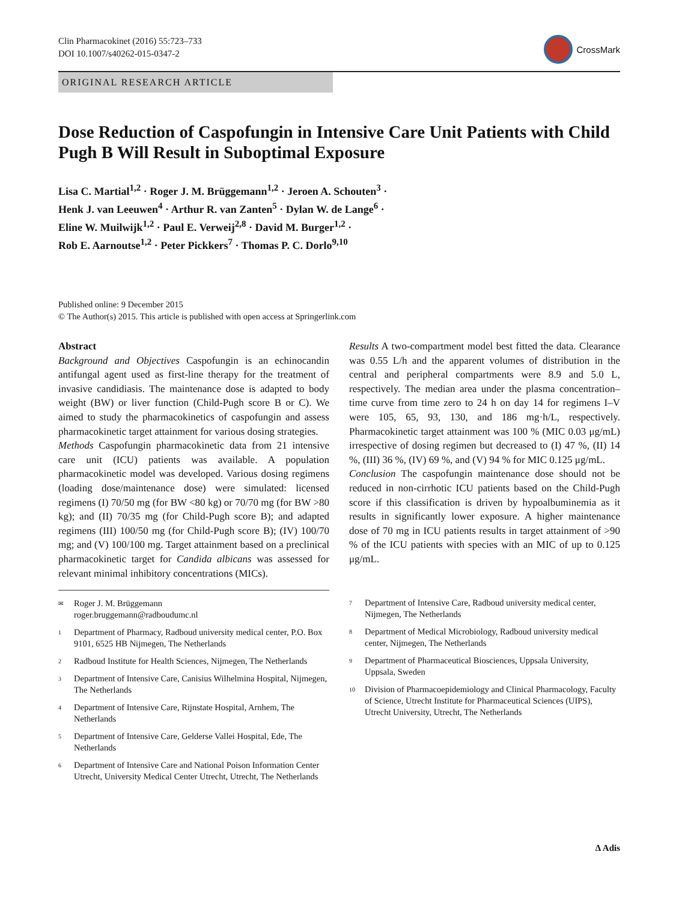Clin Pharmacokinet (2016) 55:723–733
DOI 10.1007/s40262-015-0347-2
CrossMark
ORIGINAL RESEARCH ARTICLE
Dose Reduction of Caspofungin in Intensive Care Unit Patients with Child Pugh B Will Result in Suboptimal Exposure
Lisa C. Martial<sup>1,2</sup> · Roger J. M. Brüggemann<sup>1,2</sup> · Jeroen A. Schouten<sup>3</sup> ·
Henk J. van Leeuwen<sup>4</sup> · Arthur R. van Zanten<sup>5</sup> · Dylan W. de Lange<sup>6</sup> ·
Eline W. Muilwijk<sup>1,2</sup> · Paul E. Verweij<sup>2,8</sup> · David M. Burger<sup>1,2</sup> ·
Rob E. Aarnoutse<sup>1,2</sup> · Peter Pickkers<sup>7</sup> · Thomas P. C. Dorlo<sup>9,10</sup>
Published online: 9 December 2015
© The Author(s) 2015. This article is published with open access at Springerlink.com
Abstract
Background and Objectives Caspofungin is an echinocandin antifungal agent used as first-line therapy for the treatment of invasive candidiasis. The maintenance dose is adapted to body weight (BW) or liver function (Child-Pugh score B or C). We aimed to study the pharmacokinetics of caspofungin and assess pharmacokinetic target attainment for various dosing strategies.
Methods Caspofungin pharmacokinetic data from 21 intensive care unit (ICU) patients was available. A population pharmacokinetic model was developed. Various dosing regimens (loading dose/maintenance dose) were simulated: licensed regimens (I) 70/50 mg (for BW <80 kg) or 70/70 mg (for BW >80 kg); and (II) 70/35 mg (for Child-Pugh score B); and adapted regimens (III) 100/50 mg (for Child-Pugh score B); (IV) 100/70 mg; and (V) 100/100 mg. Target attainment based on a preclinical pharmacokinetic target for Candida albicans was assessed for relevant minimal inhibitory concentrations (MICs).
Results A two-compartment model best fitted the data. Clearance was 0.55 L/h and the apparent volumes of distribution in the central and peripheral compartments were 8.9 and 5.0 L, respectively. The median area under the plasma concentration–time curve from time zero to 24 h on day 14 for regimens I–V were 105, 65, 93, 130, and 186 mg·h/L, respectively. Pharmacokinetic target attainment was 100 % (MIC 0.03 μg/mL) irrespective of dosing regimen but decreased to (I) 47 %, (II) 14 %, (III) 36 %, (IV) 69 %, and (V) 94 % for MIC 0.125 μg/mL.
Conclusion The caspofungin maintenance dose should not be reduced in non-cirrhotic ICU patients based on the Child-Pugh score if this classification is driven by hypoalbuminemia as it results in significantly lower exposure. A higher maintenance dose of 70 mg in ICU patients results in target attainment of >90 % of the ICU patients with species with an MIC of up to 0.125 μg/mL.
<sup>✉</sup>
Roger J. M. Brüggemann
roger.bruggemann@radboudumc.nl
<sup>1</sup>
Department of Pharmacy, Radboud university medical center, P.O. Box 9101, 6525 HB Nijmegen, The Netherlands
<sup>2</sup>
Radboud Institute for Health Sciences, Nijmegen, The Netherlands
<sup>3</sup>
Department of Intensive Care, Canisius Wilhelmina Hospital, Nijmegen, The Netherlands
<sup>4</sup>
Department of Intensive Care, Rijnstate Hospital, Arnhem, The Netherlands
<sup>5</sup>
Department of Intensive Care, Gelderse Vallei Hospital, Ede, The Netherlands
<sup>6</sup>
Department of Intensive Care and National Poison Information Center Utrecht, University Medical Center Utrecht, Utrecht, The Netherlands
<sup>7</sup>
Department of Intensive Care, Radboud university medical center, Nijmegen, The Netherlands
<sup>8</sup>
Department of Medical Microbiology, Radboud university medical center, Nijmegen, The Netherlands
<sup>9</sup>
Department of Pharmaceutical Biosciences, Uppsala University, Uppsala, Sweden
<sup>10</sup>
Division of Pharmacoepidemiology and Clinical Pharmacology, Faculty of Science, Utrecht Institute for Pharmaceutical Sciences (UIPS), Utrecht University, Utrecht, The Netherlands
∆ Adis